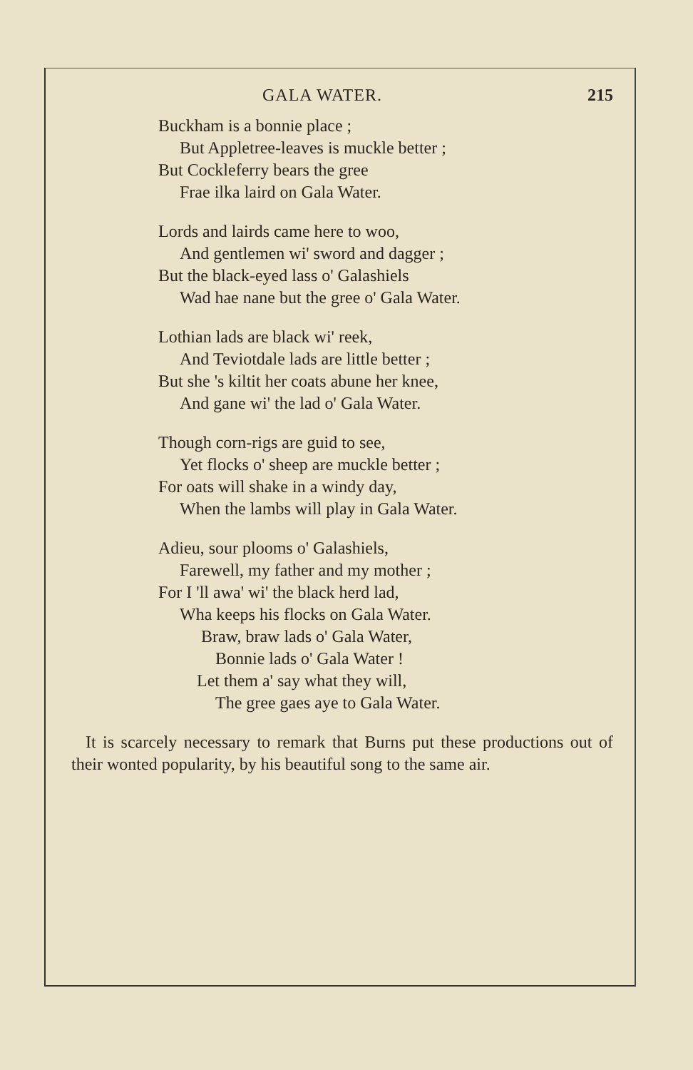GALA WATER. 215
Buckham is a bonnie place ;
But Appletree-leaves is muckle better ;
But Cockleferry bears the gree
Frae ilka laird on Gala Water.
Lords and lairds came here to woo,
And gentlemen wi' sword and dagger ;
But the black-eyed lass o' Galashiels
Wad hae nane but the gree o' Gala Water.
Lothian lads are black wi' reek,
And Teviotdale lads are little better ;
But she 's kiltit her coats abune her knee,
And gane wi' the lad o' Gala Water.
Though corn-rigs are guid to see,
Yet flocks o' sheep are muckle better ;
For oats will shake in a windy day,
When the lambs will play in Gala Water.
Adieu, sour plooms o' Galashiels,
Farewell, my father and my mother ;
For I 'll awa' wi' the black herd lad,
Wha keeps his flocks on Gala Water.
Braw, braw lads o' Gala Water,
Bonnie lads o' Gala Water !
Let them a' say what they will,
The gree gaes aye to Gala Water.
It is scarcely necessary to remark that Burns put these productions out of their wonted popularity, by his beautiful song to the same air.